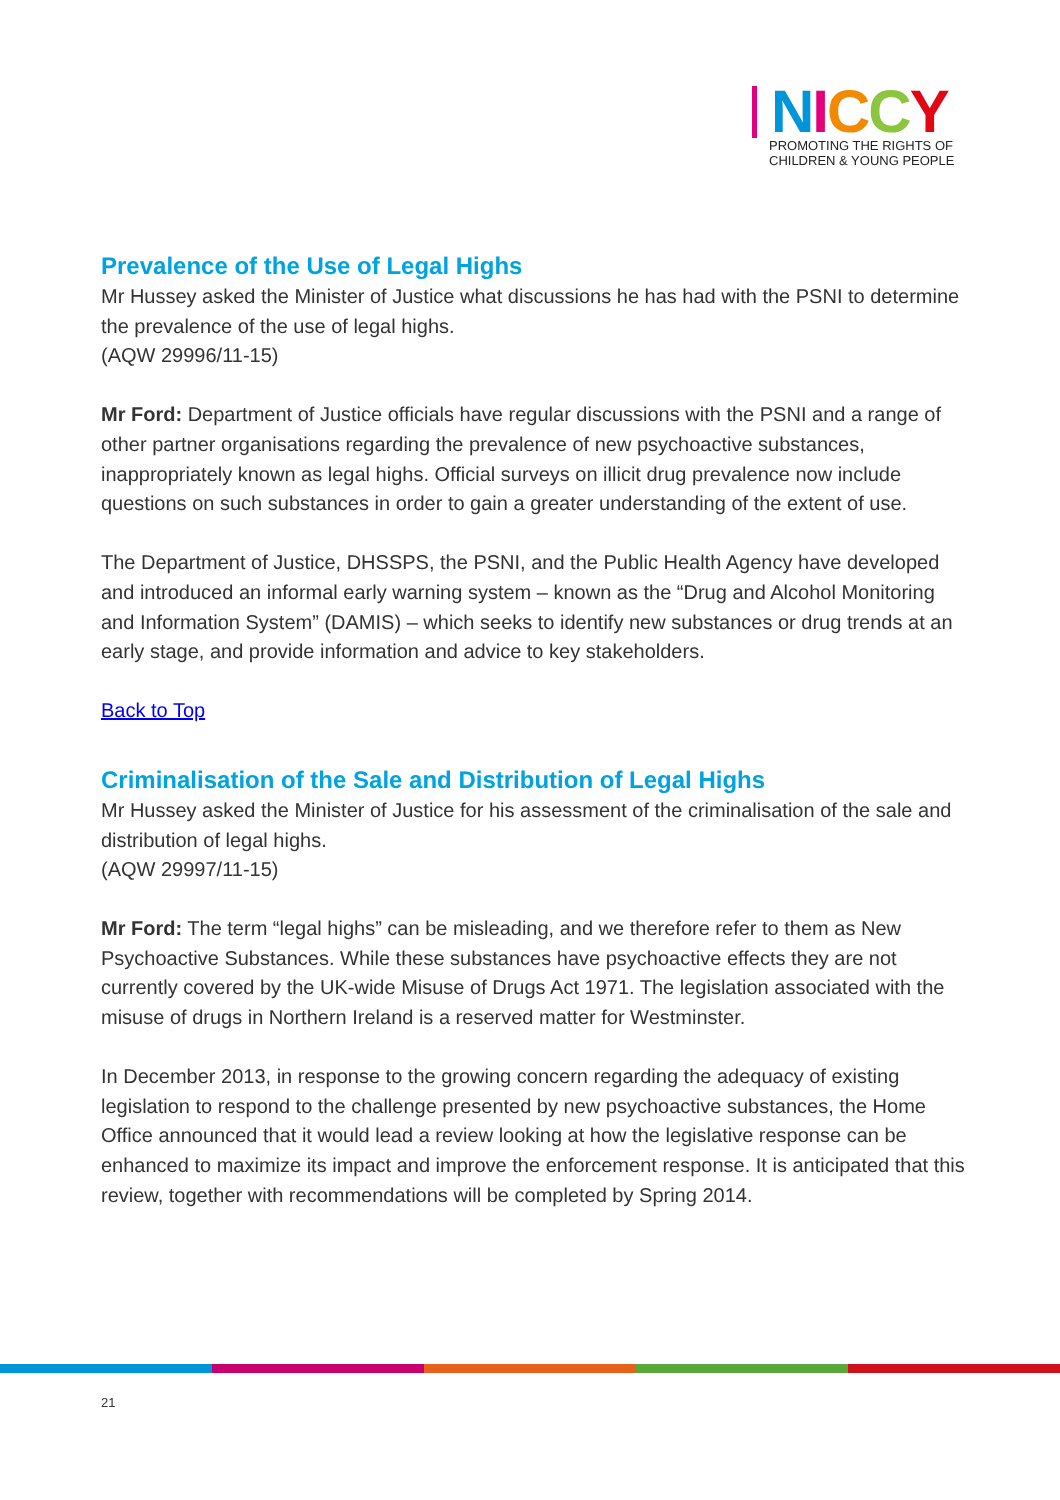NICCY
PROMOTING THE RIGHTS OF
CHILDREN & YOUNG PEOPLE
Prevalence of the Use of Legal Highs
Mr Hussey asked the Minister of Justice what discussions he has had with the PSNI to determine the prevalence of the use of legal highs.
(AQW 29996/11-15)
Mr Ford: Department of Justice officials have regular discussions with the PSNI and a range of other partner organisations regarding the prevalence of new psychoactive substances, inappropriately known as legal highs. Official surveys on illicit drug prevalence now include questions on such substances in order to gain a greater understanding of the extent of use.
The Department of Justice, DHSSPS, the PSNI, and the Public Health Agency have developed and introduced an informal early warning system – known as the “Drug and Alcohol Monitoring and Information System” (DAMIS) – which seeks to identify new substances or drug trends at an early stage, and provide information and advice to key stakeholders.
Back to Top
Criminalisation of the Sale and Distribution of Legal Highs
Mr Hussey asked the Minister of Justice for his assessment of the criminalisation of the sale and distribution of legal highs.
(AQW 29997/11-15)
Mr Ford: The term “legal highs” can be misleading, and we therefore refer to them as New Psychoactive Substances. While these substances have psychoactive effects they are not currently covered by the UK-wide Misuse of Drugs Act 1971. The legislation associated with the misuse of drugs in Northern Ireland is a reserved matter for Westminster.
In December 2013, in response to the growing concern regarding the adequacy of existing legislation to respond to the challenge presented by new psychoactive substances, the Home Office announced that it would lead a review looking at how the legislative response can be enhanced to maximize its impact and improve the enforcement response. It is anticipated that this review, together with recommendations will be completed by Spring 2014.
21